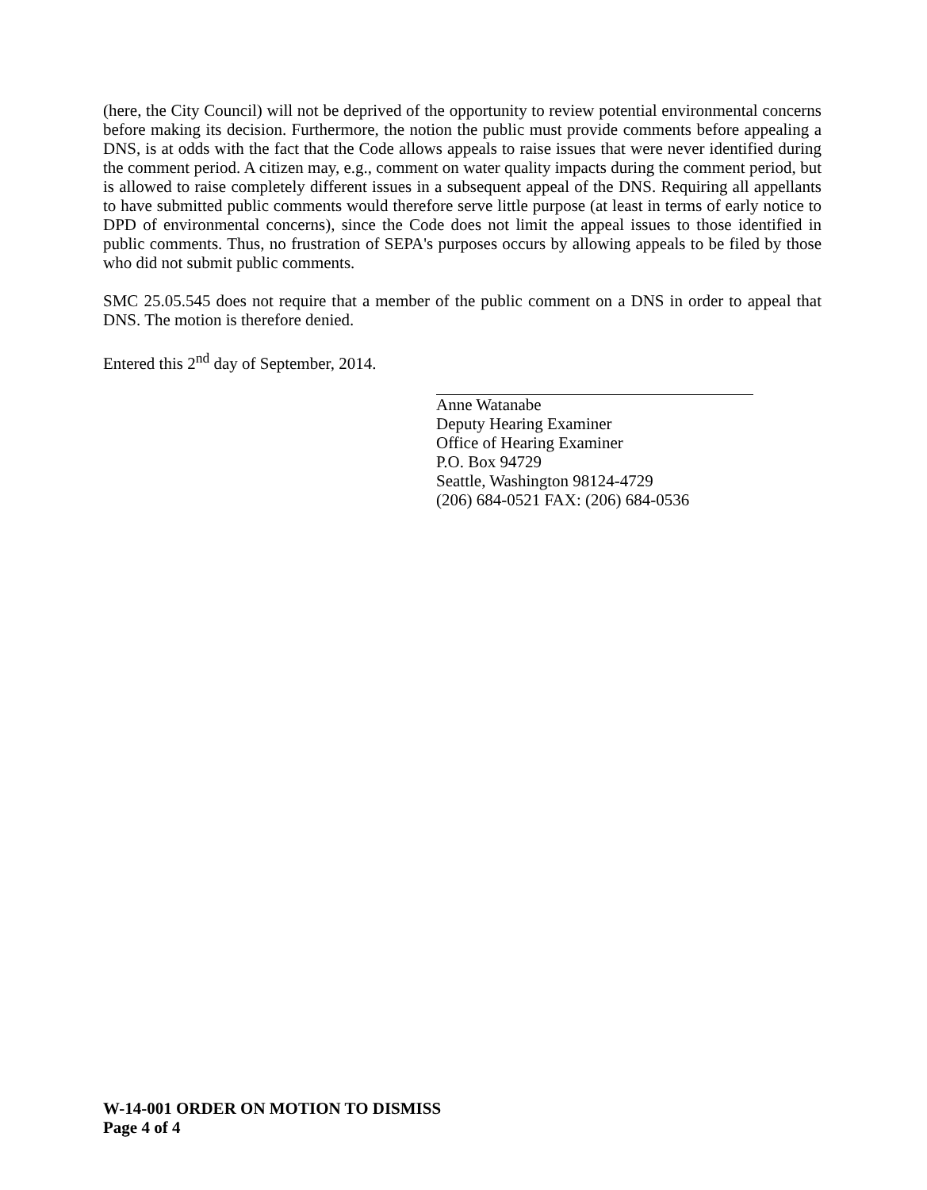(here, the City Council) will not be deprived of the opportunity to review potential environmental concerns before making its decision. Furthermore, the notion the public must provide comments before appealing a DNS, is at odds with the fact that the Code allows appeals to raise issues that were never identified during the comment period. A citizen may, e.g., comment on water quality impacts during the comment period, but is allowed to raise completely different issues in a subsequent appeal of the DNS. Requiring all appellants to have submitted public comments would therefore serve little purpose (at least in terms of early notice to DPD of environmental concerns), since the Code does not limit the appeal issues to those identified in public comments. Thus, no frustration of SEPA's purposes occurs by allowing appeals to be filed by those who did not submit public comments.
SMC 25.05.545 does not require that a member of the public comment on a DNS in order to appeal that DNS. The motion is therefore denied.
Entered this 2<sup>nd</sup> day of September, 2014.
Anne Watanabe
Deputy Hearing Examiner
Office of Hearing Examiner
P.O. Box 94729
Seattle, Washington 98124-4729
(206) 684-0521 FAX: (206) 684-0536
W-14-001 ORDER ON MOTION TO DISMISS
Page 4 of 4